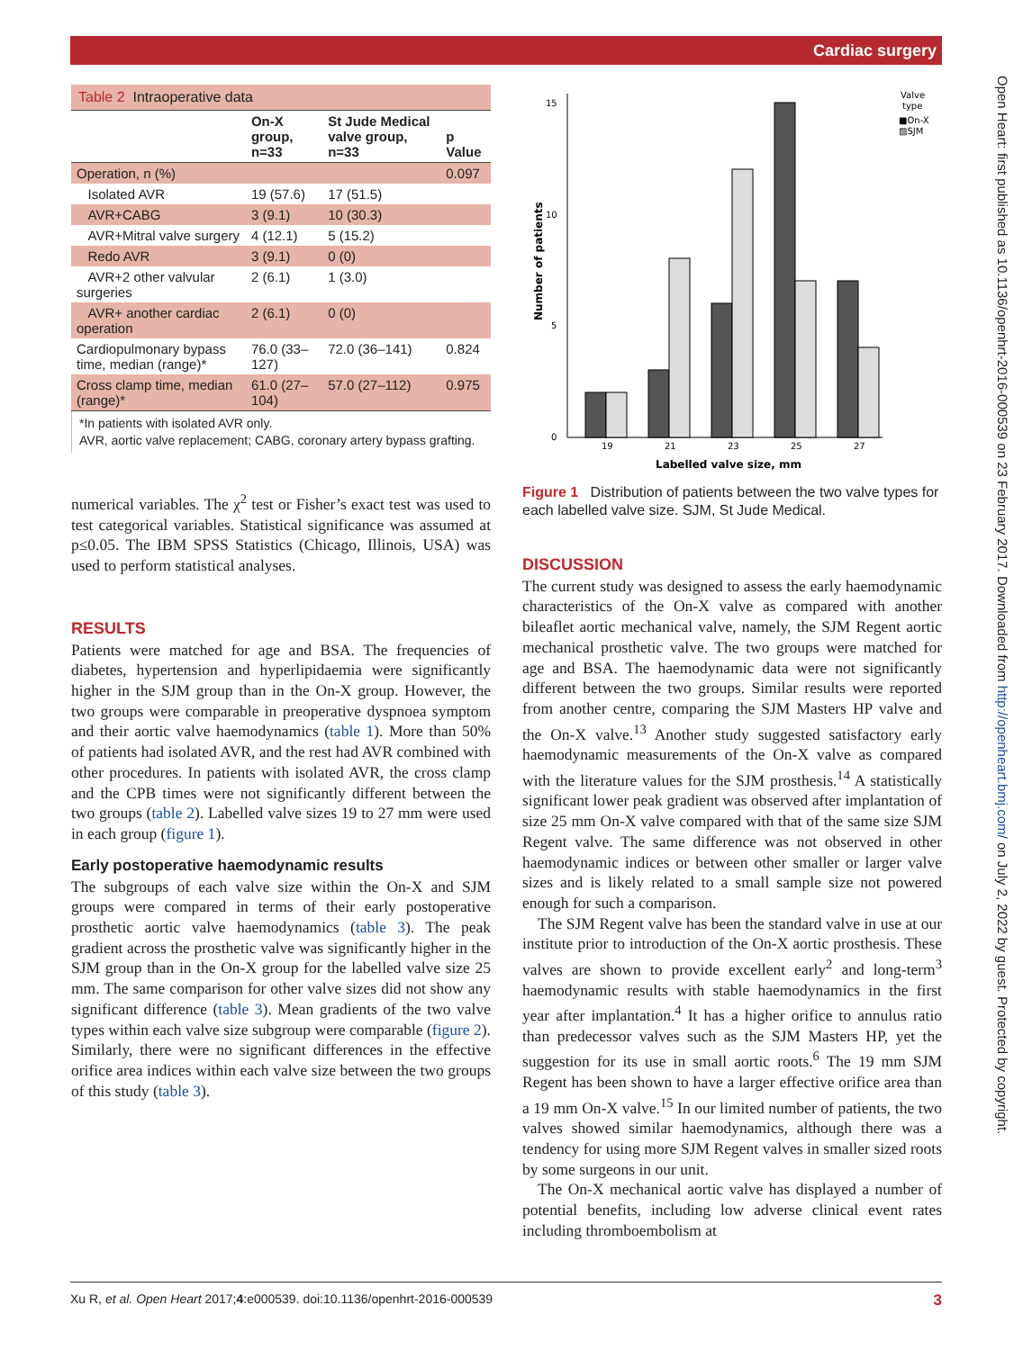Cardiac surgery
Open Heart: first published as 10.1136/openhrt-2016-000539 on 23 February 2017. Downloaded from http://openheart.bmj.com/ on July 2, 2022 by guest. Protected by copyright.
Table 2 Intraoperative data
| | On-X group, n=33 | St Jude Medical valve group, n=33 | p Value |
| --- | --- | --- | --- |
| Operation, n (%) | | | 0.097 |
| Isolated AVR | 19 (57.6) | 17 (51.5) | |
| AVR+CABG | 3 (9.1) | 10 (30.3) | |
| AVR+Mitral valve surgery | 4 (12.1) | 5 (15.2) | |
| Redo AVR | 3 (9.1) | 0 (0) | |
| AVR+2 other valvular surgeries | 2 (6.1) | 1 (3.0) | |
| AVR+ another cardiac operation | 2 (6.1) | 0 (0) | |
| Cardiopulmonary bypass time, median (range)* | 76.0 (33–127) | 72.0 (36–141) | 0.824 |
| Cross clamp time, median (range)* | 61.0 (27–104) | 57.0 (27–112) | 0.975 |
*In patients with isolated AVR only.
AVR, aortic valve replacement; CABG, coronary artery bypass grafting.
numerical variables. The χ<sup>2</sup> test or Fisher’s exact test was used to test categorical variables. Statistical significance was assumed at p≤0.05. The IBM SPSS Statistics (Chicago, Illinois, USA) was used to perform statistical analyses.
RESULTS
Patients were matched for age and BSA. The frequencies of diabetes, hypertension and hyperlipidaemia were significantly higher in the SJM group than in the On-X group. However, the two groups were comparable in preoperative dyspnoea symptom and their aortic valve haemodynamics (table 1). More than 50% of patients had isolated AVR, and the rest had AVR combined with other procedures. In patients with isolated AVR, the cross clamp and the CPB times were not significantly different between the two groups (table 2). Labelled valve sizes 19 to 27 mm were used in each group (figure 1).
Early postoperative haemodynamic results
The subgroups of each valve size within the On-X and SJM groups were compared in terms of their early postoperative prosthetic aortic valve haemodynamics (table 3). The peak gradient across the prosthetic valve was significantly higher in the SJM group than in the On-X group for the labelled valve size 25 mm. The same comparison for other valve sizes did not show any significant difference (table 3). Mean gradients of the two valve types within each valve size subgroup were comparable (figure 2). Similarly, there were no significant differences in the effective orifice area indices within each valve size between the two groups of this study (table 3).
Valve
type
■On-X
▨SJM
Number of patients
0
5
10
15
19
21
23
25
27
Labelled valve size, mm
Figure 1 Distribution of patients between the two valve types for each labelled valve size. SJM, St Jude Medical.
DISCUSSION
The current study was designed to assess the early haemodynamic characteristics of the On-X valve as compared with another bileaflet aortic mechanical valve, namely, the SJM Regent aortic mechanical prosthetic valve. The two groups were matched for age and BSA. The haemodynamic data were not significantly different between the two groups. Similar results were reported from another centre, comparing the SJM Masters HP valve and the On-X valve.<sup>13</sup> Another study suggested satisfactory early haemodynamic measurements of the On-X valve as compared with the literature values for the SJM prosthesis.<sup>14</sup> A statistically significant lower peak gradient was observed after implantation of size 25 mm On-X valve compared with that of the same size SJM Regent valve. The same difference was not observed in other haemodynamic indices or between other smaller or larger valve sizes and is likely related to a small sample size not powered enough for such a comparison.
The SJM Regent valve has been the standard valve in use at our institute prior to introduction of the On-X aortic prosthesis. These valves are shown to provide excellent early<sup>2</sup> and long-term<sup>3</sup> haemodynamic results with stable haemodynamics in the first year after implantation.<sup>4</sup> It has a higher orifice to annulus ratio than predecessor valves such as the SJM Masters HP, yet the suggestion for its use in small aortic roots.<sup>6</sup> The 19 mm SJM Regent has been shown to have a larger effective orifice area than a 19 mm On-X valve.<sup>15</sup> In our limited number of patients, the two valves showed similar haemodynamics, although there was a tendency for using more SJM Regent valves in smaller sized roots by some surgeons in our unit.
The On-X mechanical aortic valve has displayed a number of potential benefits, including low adverse clinical event rates including thromboembolism at
Xu R, et al. Open Heart 2017;4:e000539. doi:10.1136/openhrt-2016-000539 3